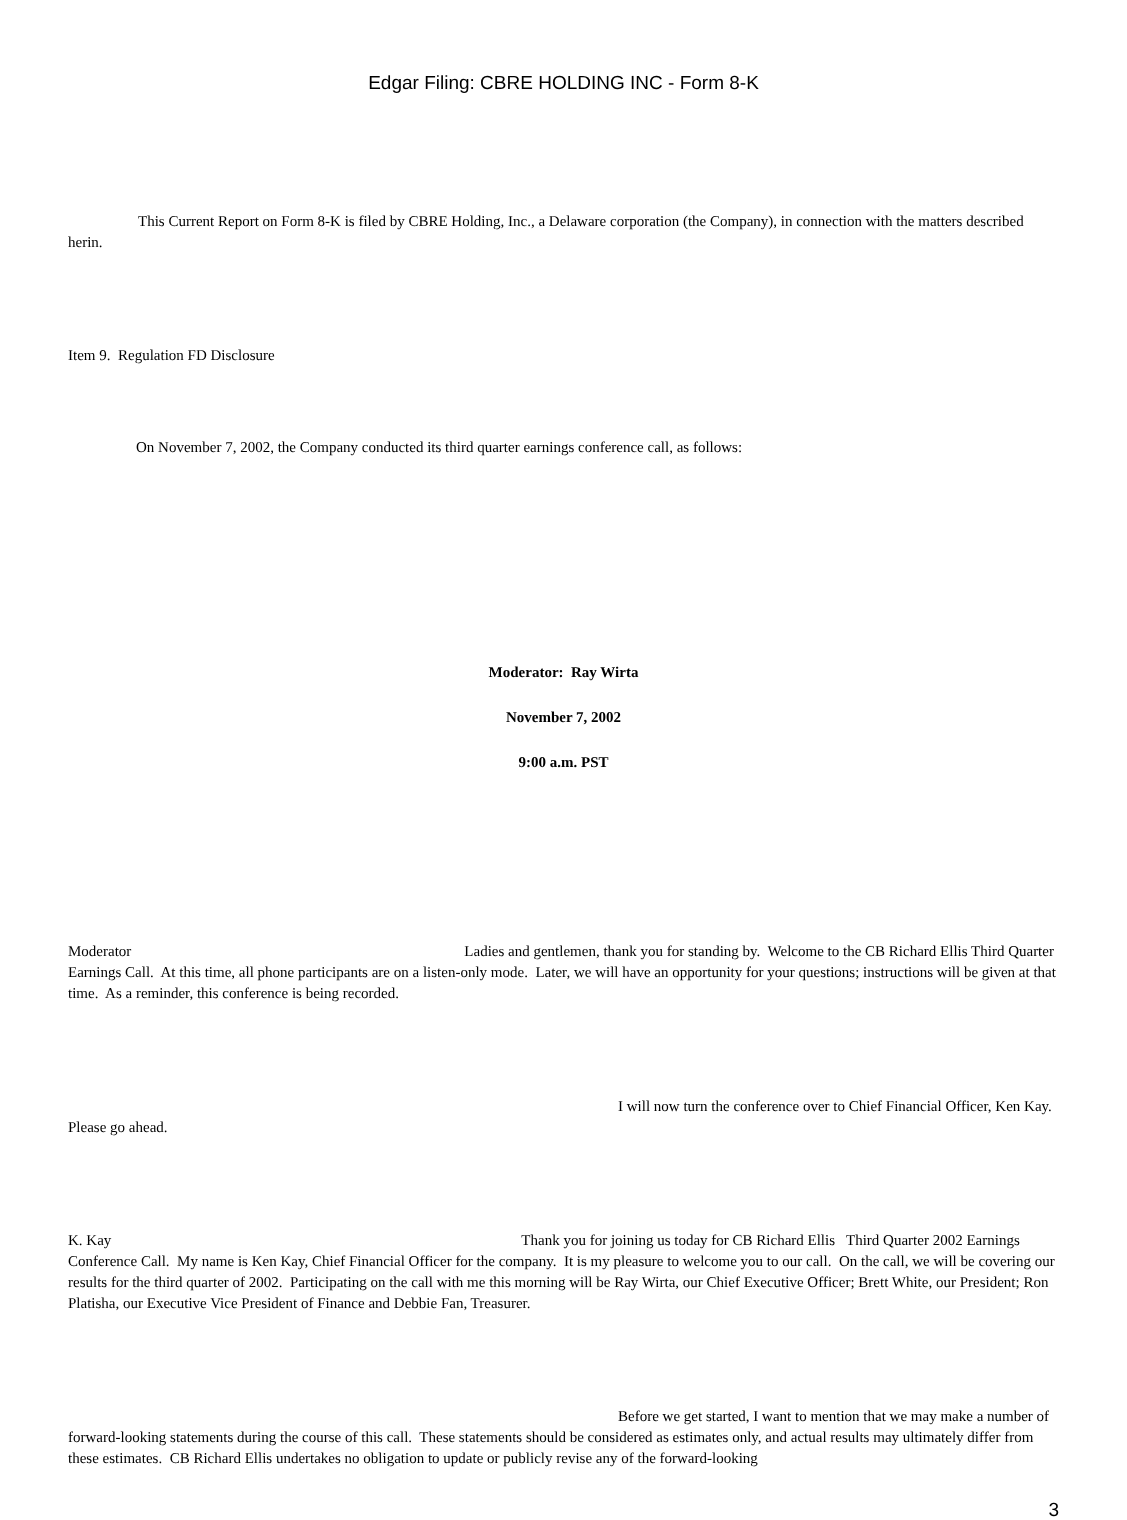Edgar Filing: CBRE HOLDING INC - Form 8-K
This Current Report on Form 8-K is filed by CBRE Holding, Inc., a Delaware corporation (the Company), in connection with the matters described herin.
Item 9. Regulation FD Disclosure
On November 7, 2002, the Company conducted its third quarter earnings conference call, as follows:
Moderator: Ray Wirta
November 7, 2002
9:00 a.m. PST
Moderator Ladies and gentlemen, thank you for standing by. Welcome to the CB Richard Ellis Third Quarter Earnings Call. At this time, all phone participants are on a listen-only mode. Later, we will have an opportunity for your questions; instructions will be given at that time. As a reminder, this conference is being recorded.
I will now turn the conference over to Chief Financial Officer, Ken Kay. Please go ahead.
K. Kay Thank you for joining us today for CB Richard Ellis Third Quarter 2002 Earnings Conference Call. My name is Ken Kay, Chief Financial Officer for the company. It is my pleasure to welcome you to our call. On the call, we will be covering our results for the third quarter of 2002. Participating on the call with me this morning will be Ray Wirta, our Chief Executive Officer; Brett White, our President; Ron Platisha, our Executive Vice President of Finance and Debbie Fan, Treasurer.
Before we get started, I want to mention that we may make a number of forward-looking statements during the course of this call. These statements should be considered as estimates only, and actual results may ultimately differ from these estimates. CB Richard Ellis undertakes no obligation to update or publicly revise any of the forward-looking
3